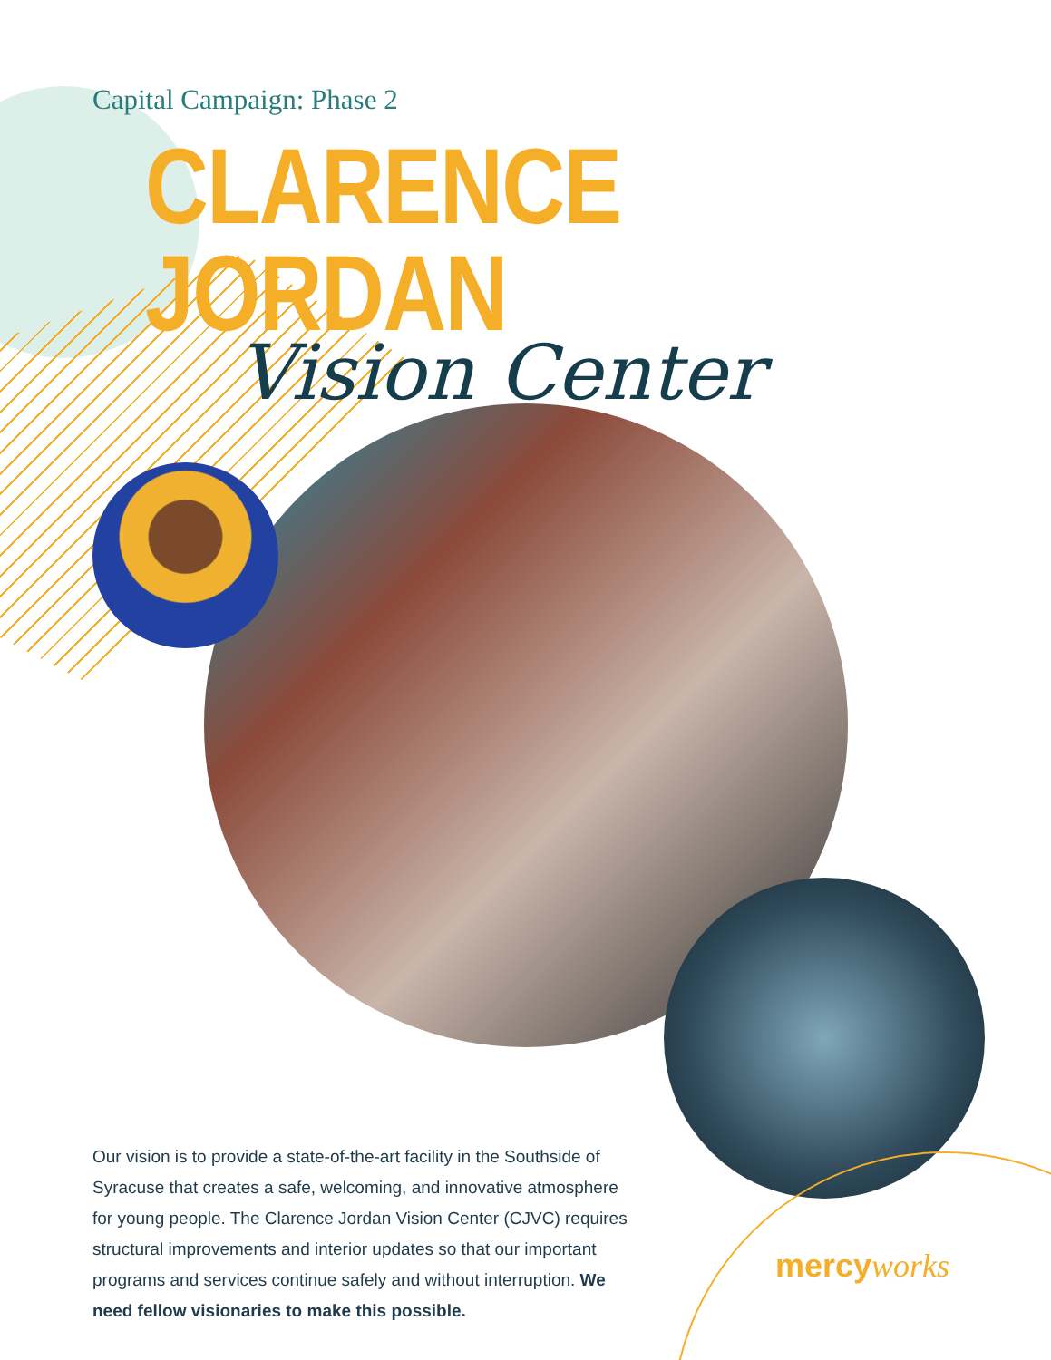Capital Campaign: Phase 2
CLARENCE JORDAN
Vision Center
Our vision is to provide a state-of-the-art facility in the Southside of Syracuse that creates a safe, welcoming, and innovative atmosphere for young people. The Clarence Jordan Vision Center (CJVC) requires structural improvements and interior updates so that our important programs and services continue safely and without interruption. We need fellow visionaries to make this possible.
mercy works